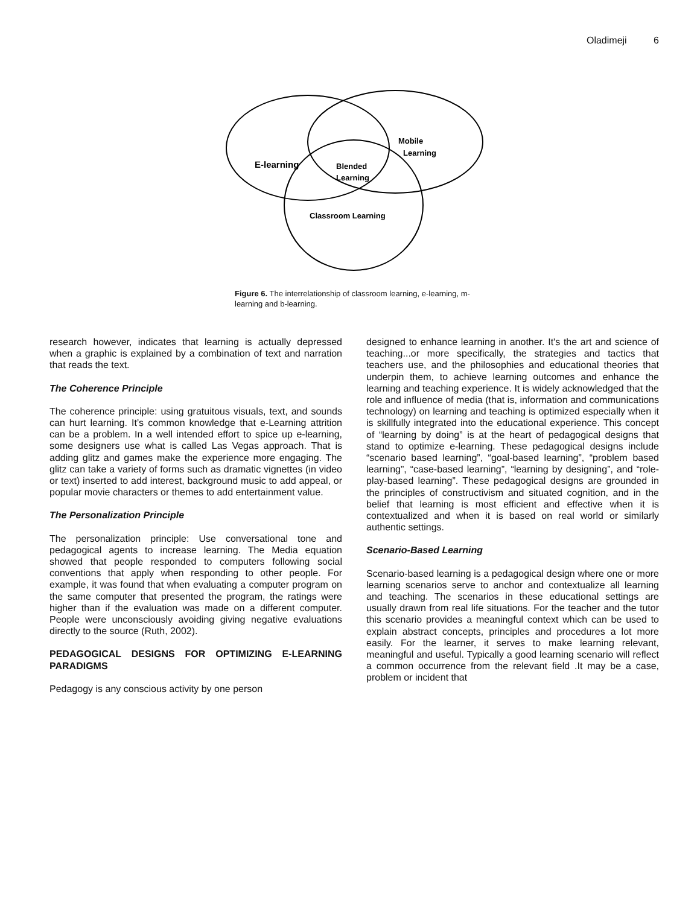Oladimeji 6
E-learning
Mobile
Learning
Blended
Learning
Classroom Learning
Figure 6. The interrelationship of classroom learning, e-learning, m-learning and b-learning.
research however, indicates that learning is actually depressed when a graphic is explained by a combination of text and narration that reads the text.
The Coherence Principle
The coherence principle: using gratuitous visuals, text, and sounds can hurt learning. It’s common knowledge that e-Learning attrition can be a problem. In a well intended effort to spice up e-learning, some designers use what is called Las Vegas approach. That is adding glitz and games make the experience more engaging. The glitz can take a variety of forms such as dramatic vignettes (in video or text) inserted to add interest, background music to add appeal, or popular movie characters or themes to add entertainment value.
The Personalization Principle
The personalization principle: Use conversational tone and pedagogical agents to increase learning. The Media equation showed that people responded to computers following social conventions that apply when responding to other people. For example, it was found that when evaluating a computer program on the same computer that presented the program, the ratings were higher than if the evaluation was made on a different computer. People were unconsciously avoiding giving negative evaluations directly to the source (Ruth, 2002).
PEDAGOGICAL DESIGNS FOR OPTIMIZING E-LEARNING PARADIGMS
Pedagogy is any conscious activity by one person
designed to enhance learning in another. It's the art and science of teaching...or more specifically, the strategies and tactics that teachers use, and the philosophies and educational theories that underpin them, to achieve learning outcomes and enhance the learning and teaching experience. It is widely acknowledged that the role and influence of media (that is, information and communications technology) on learning and teaching is optimized especially when it is skillfully integrated into the educational experience. This concept of “learning by doing” is at the heart of pedagogical designs that stand to optimize e-learning. These pedagogical designs include “scenario based learning”, “goal-based learning”, “problem based learning”, “case-based learning”, “learning by designing”, and “role-play-based learning”. These pedagogical designs are grounded in the principles of constructivism and situated cognition, and in the belief that learning is most efficient and effective when it is contextualized and when it is based on real world or similarly authentic settings.
Scenario-Based Learning
Scenario-based learning is a pedagogical design where one or more learning scenarios serve to anchor and contextualize all learning and teaching. The scenarios in these educational settings are usually drawn from real life situations. For the teacher and the tutor this scenario provides a meaningful context which can be used to explain abstract concepts, principles and procedures a lot more easily. For the learner, it serves to make learning relevant, meaningful and useful. Typically a good learning scenario will reflect a common occurrence from the relevant field .It may be a case, problem or incident that